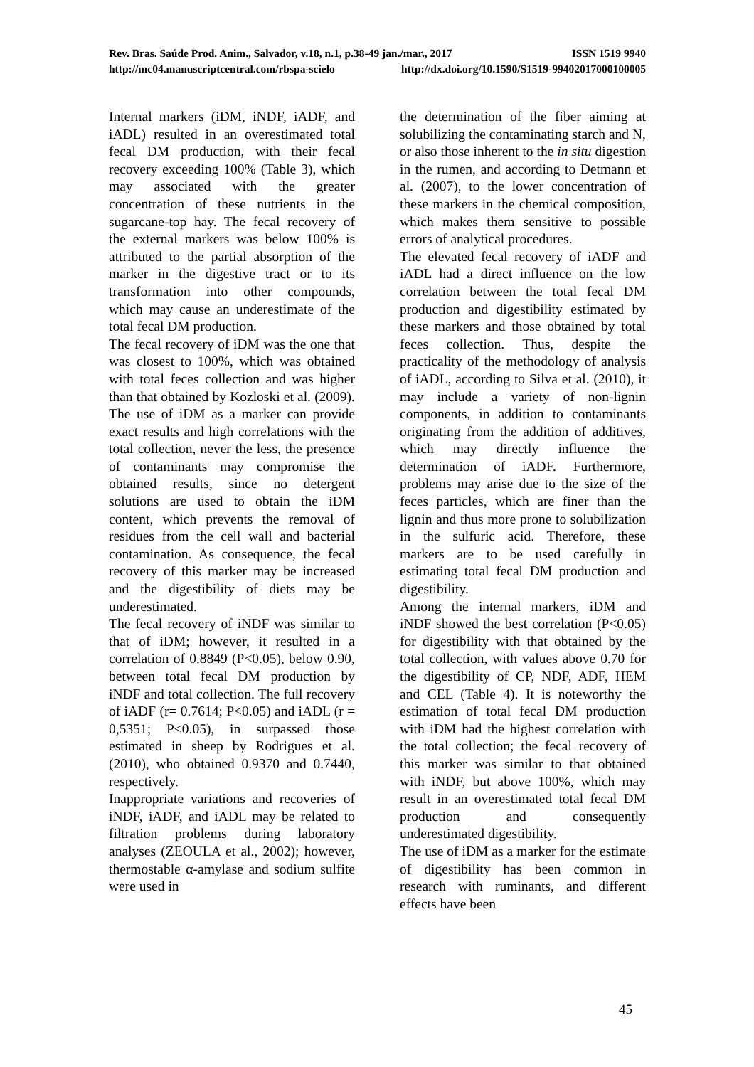Rev. Bras. Saúde Prod. Anim., Salvador, v.18, n.1, p.38-49 jan./mar., 2017 ISSN 1519 9940
http://mc04.manuscriptcentral.com/rbspa-scielo http://dx.doi.org/10.1590/S1519-99402017000100005
Internal markers (iDM, iNDF, iADF, and iADL) resulted in an overestimated total fecal DM production, with their fecal recovery exceeding 100% (Table 3), which may associated with the greater concentration of these nutrients in the sugarcane-top hay. The fecal recovery of the external markers was below 100% is attributed to the partial absorption of the marker in the digestive tract or to its transformation into other compounds, which may cause an underestimate of the total fecal DM production.
The fecal recovery of iDM was the one that was closest to 100%, which was obtained with total feces collection and was higher than that obtained by Kozloski et al. (2009). The use of iDM as a marker can provide exact results and high correlations with the total collection, never the less, the presence of contaminants may compromise the obtained results, since no detergent solutions are used to obtain the iDM content, which prevents the removal of residues from the cell wall and bacterial contamination. As consequence, the fecal recovery of this marker may be increased and the digestibility of diets may be underestimated.
The fecal recovery of iNDF was similar to that of iDM; however, it resulted in a correlation of 0.8849 (P<0.05), below 0.90, between total fecal DM production by iNDF and total collection. The full recovery of iADF (r= 0.7614; P<0.05) and iADL (r = 0,5351; P<0.05), in surpassed those estimated in sheep by Rodrigues et al. (2010), who obtained 0.9370 and 0.7440, respectively.
Inappropriate variations and recoveries of iNDF, iADF, and iADL may be related to filtration problems during laboratory analyses (ZEOULA et al., 2002); however, thermostable α-amylase and sodium sulfite were used in
the determination of the fiber aiming at solubilizing the contaminating starch and N, or also those inherent to the in situ digestion in the rumen, and according to Detmann et al. (2007), to the lower concentration of these markers in the chemical composition, which makes them sensitive to possible errors of analytical procedures.
The elevated fecal recovery of iADF and iADL had a direct influence on the low correlation between the total fecal DM production and digestibility estimated by these markers and those obtained by total feces collection. Thus, despite the practicality of the methodology of analysis of iADL, according to Silva et al. (2010), it may include a variety of non-lignin components, in addition to contaminants originating from the addition of additives, which may directly influence the determination of iADF. Furthermore, problems may arise due to the size of the feces particles, which are finer than the lignin and thus more prone to solubilization in the sulfuric acid. Therefore, these markers are to be used carefully in estimating total fecal DM production and digestibility.
Among the internal markers, iDM and iNDF showed the best correlation (P<0.05) for digestibility with that obtained by the total collection, with values above 0.70 for the digestibility of CP, NDF, ADF, HEM and CEL (Table 4). It is noteworthy the estimation of total fecal DM production with iDM had the highest correlation with the total collection; the fecal recovery of this marker was similar to that obtained with iNDF, but above 100%, which may result in an overestimated total fecal DM production and consequently underestimated digestibility.
The use of iDM as a marker for the estimate of digestibility has been common in research with ruminants, and different effects have been
45